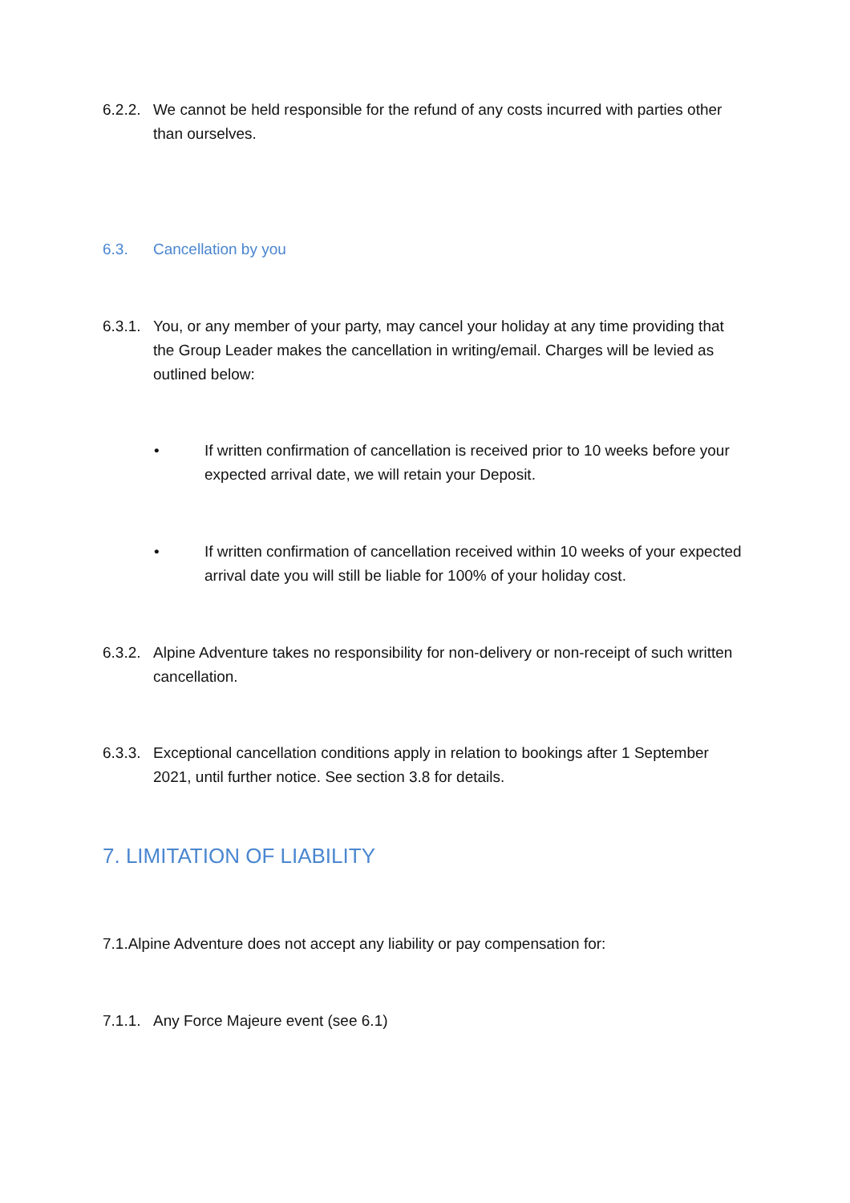6.2.2. We cannot be held responsible for the refund of any costs incurred with parties other than ourselves.
6.3. Cancellation by you
6.3.1. You, or any member of your party, may cancel your holiday at any time providing that the Group Leader makes the cancellation in writing/email. Charges will be levied as outlined below:
• If written confirmation of cancellation is received prior to 10 weeks before your expected arrival date, we will retain your Deposit.
• If written confirmation of cancellation received within 10 weeks of your expected arrival date you will still be liable for 100% of your holiday cost.
6.3.2. Alpine Adventure takes no responsibility for non-delivery or non-receipt of such written cancellation.
6.3.3. Exceptional cancellation conditions apply in relation to bookings after 1 September 2021, until further notice. See section 3.8 for details.
7. LIMITATION OF LIABILITY
7.1.Alpine Adventure does not accept any liability or pay compensation for:
7.1.1. Any Force Majeure event (see 6.1)